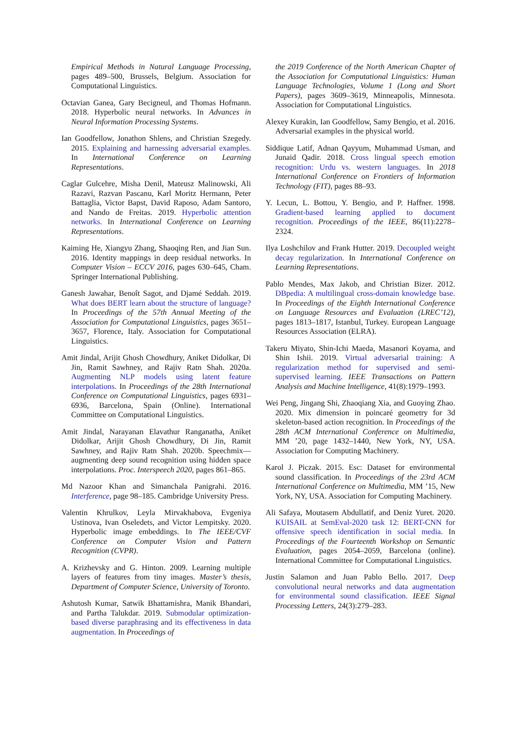Empirical Methods in Natural Language Processing, pages 489–500, Brussels, Belgium. Association for Computational Linguistics.
Octavian Ganea, Gary Becigneul, and Thomas Hofmann. 2018. Hyperbolic neural networks. In Advances in Neural Information Processing Systems.
Ian Goodfellow, Jonathon Shlens, and Christian Szegedy. 2015. Explaining and harnessing adversarial examples. In International Conference on Learning Representations.
Caglar Gulcehre, Misha Denil, Mateusz Malinowski, Ali Razavi, Razvan Pascanu, Karl Moritz Hermann, Peter Battaglia, Victor Bapst, David Raposo, Adam Santoro, and Nando de Freitas. 2019. Hyperbolic attention networks. In International Conference on Learning Representations.
Kaiming He, Xiangyu Zhang, Shaoqing Ren, and Jian Sun. 2016. Identity mappings in deep residual networks. In Computer Vision – ECCV 2016, pages 630–645, Cham. Springer International Publishing.
Ganesh Jawahar, Benoît Sagot, and Djamé Seddah. 2019. What does BERT learn about the structure of language? In Proceedings of the 57th Annual Meeting of the Association for Computational Linguistics, pages 3651–3657, Florence, Italy. Association for Computational Linguistics.
Amit Jindal, Arijit Ghosh Chowdhury, Aniket Didolkar, Di Jin, Ramit Sawhney, and Rajiv Ratn Shah. 2020a. Augmenting NLP models using latent feature interpolations. In Proceedings of the 28th International Conference on Computational Linguistics, pages 6931–6936, Barcelona, Spain (Online). International Committee on Computational Linguistics.
Amit Jindal, Narayanan Elavathur Ranganatha, Aniket Didolkar, Arijit Ghosh Chowdhury, Di Jin, Ramit Sawhney, and Rajiv Ratn Shah. 2020b. Speechmix—augmenting deep sound recognition using hidden space interpolations. Proc. Interspeech 2020, pages 861–865.
Md Nazoor Khan and Simanchala Panigrahi. 2016. Interference, page 98–185. Cambridge University Press.
Valentin Khrulkov, Leyla Mirvakhabova, Evgeniya Ustinova, Ivan Oseledets, and Victor Lempitsky. 2020. Hyperbolic image embeddings. In The IEEE/CVF Conference on Computer Vision and Pattern Recognition (CVPR).
A. Krizhevsky and G. Hinton. 2009. Learning multiple layers of features from tiny images. Master’s thesis, Department of Computer Science, University of Toronto.
Ashutosh Kumar, Satwik Bhattamishra, Manik Bhandari, and Partha Talukdar. 2019. Submodular optimization-based diverse paraphrasing and its effectiveness in data augmentation. In Proceedings of
the 2019 Conference of the North American Chapter of the Association for Computational Linguistics: Human Language Technologies, Volume 1 (Long and Short Papers), pages 3609–3619, Minneapolis, Minnesota. Association for Computational Linguistics.
Alexey Kurakin, Ian Goodfellow, Samy Bengio, et al. 2016. Adversarial examples in the physical world.
Siddique Latif, Adnan Qayyum, Muhammad Usman, and Junaid Qadir. 2018. Cross lingual speech emotion recognition: Urdu vs. western languages. In 2018 International Conference on Frontiers of Information Technology (FIT), pages 88–93.
Y. Lecun, L. Bottou, Y. Bengio, and P. Haffner. 1998. Gradient-based learning applied to document recognition. Proceedings of the IEEE, 86(11):2278–2324.
Ilya Loshchilov and Frank Hutter. 2019. Decoupled weight decay regularization. In International Conference on Learning Representations.
Pablo Mendes, Max Jakob, and Christian Bizer. 2012. DBpedia: A multilingual cross-domain knowledge base. In Proceedings of the Eighth International Conference on Language Resources and Evaluation (LREC’12), pages 1813–1817, Istanbul, Turkey. European Language Resources Association (ELRA).
Takeru Miyato, Shin-Ichi Maeda, Masanori Koyama, and Shin Ishii. 2019. Virtual adversarial training: A regularization method for supervised and semi-supervised learning. IEEE Transactions on Pattern Analysis and Machine Intelligence, 41(8):1979–1993.
Wei Peng, Jingang Shi, Zhaoqiang Xia, and Guoying Zhao. 2020. Mix dimension in poincaré geometry for 3d skeleton-based action recognition. In Proceedings of the 28th ACM International Conference on Multimedia, MM ’20, page 1432–1440, New York, NY, USA. Association for Computing Machinery.
Karol J. Piczak. 2015. Esc: Dataset for environmental sound classification. In Proceedings of the 23rd ACM International Conference on Multimedia, MM ’15, New York, NY, USA. Association for Computing Machinery.
Ali Safaya, Moutasem Abdullatif, and Deniz Yuret. 2020. KUISAIL at SemEval-2020 task 12: BERT-CNN for offensive speech identification in social media. In Proceedings of the Fourteenth Workshop on Semantic Evaluation, pages 2054–2059, Barcelona (online). International Committee for Computational Linguistics.
Justin Salamon and Juan Pablo Bello. 2017. Deep convolutional neural networks and data augmentation for environmental sound classification. IEEE Signal Processing Letters, 24(3):279–283.